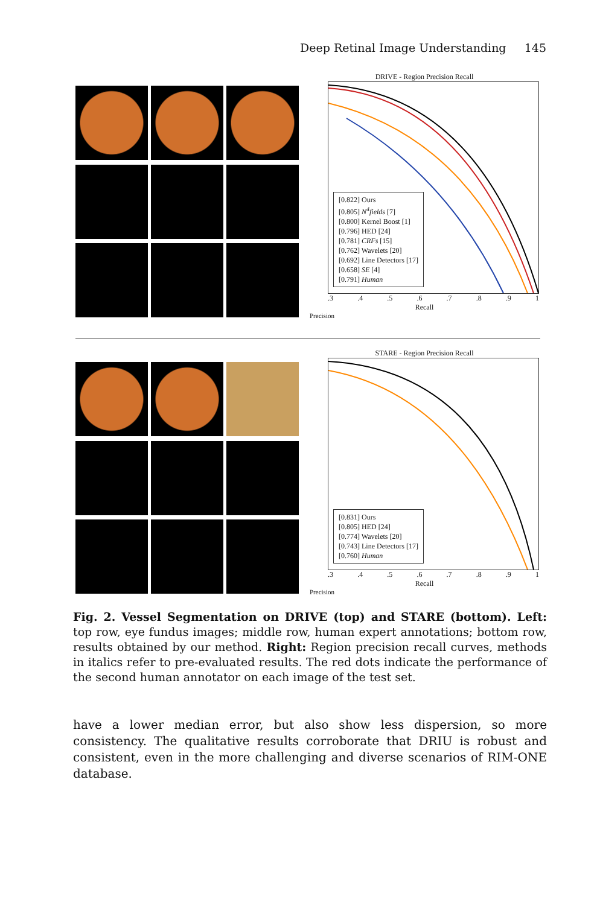Deep Retinal Image Understanding 145
DRIVE - Region Precision Recall
[0.822] Ours
[0.805] N<sup>4</sup>fields [7]
[0.800] Kernel Boost [1]
[0.796] HED [24]
[0.781] CRFs [15]
[0.762] Wavelets [20]
[0.692] Line Detectors [17]
[0.658] SE [4]
[0.791] Human
.3 .4 .5 .6 .7 .8 .9 1
Recall
Precision
STARE - Region Precision Recall
[0.831] Ours
[0.805] HED [24]
[0.774] Wavelets [20]
[0.743] Line Detectors [17]
[0.760] Human
.3 .4 .5 .6 .7 .8 .9 1
Recall
Precision
Fig. 2. Vessel Segmentation on DRIVE (top) and STARE (bottom). Left: top row, eye fundus images; middle row, human expert annotations; bottom row, results obtained by our method. Right: Region precision recall curves, methods in italics refer to pre-evaluated results. The red dots indicate the performance of the second human annotator on each image of the test set.
have a lower median error, but also show less dispersion, so more consistency. The qualitative results corroborate that DRIU is robust and consistent, even in the more challenging and diverse scenarios of RIM-ONE database.